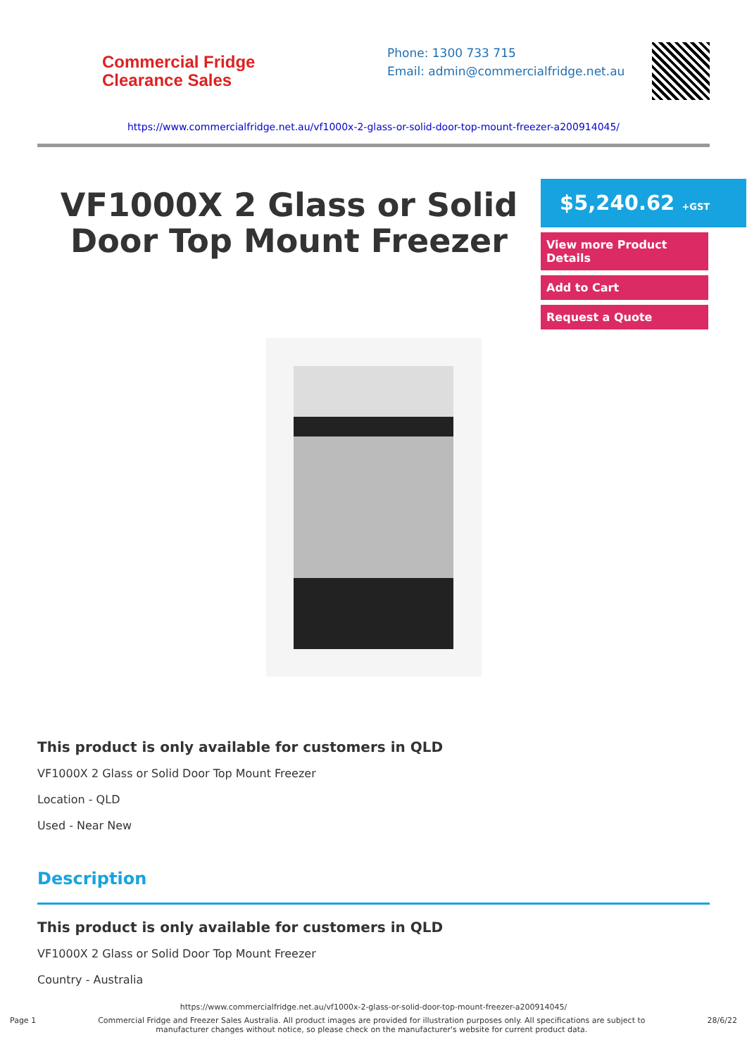Commercial Fridge
Clearance Sales
Phone: 1300 733 715
Email: admin@commercialfridge.net.au
https://www.commercialfridge.net.au/vf1000x-2-glass-or-solid-door-top-mount-freezer-a200914045/
VF1000X 2 Glass or Solid Door Top Mount Freezer
$5,240.62 +GST
View more Product Details
Add to Cart
Request a Quote
This product is only available for customers in QLD
VF1000X 2 Glass or Solid Door Top Mount Freezer
Location - QLD
Used - Near New
Description
This product is only available for customers in QLD
VF1000X 2 Glass or Solid Door Top Mount Freezer
Country - Australia
https://www.commercialfridge.net.au/vf1000x-2-glass-or-solid-door-top-mount-freezer-a200914045/
Page 1 Commercial Fridge and Freezer Sales Australia. All product images are provided for illustration purposes only. All specifications are subject to
manufacturer changes without notice, so please check on the manufacturer's website for current product data. 28/6/22